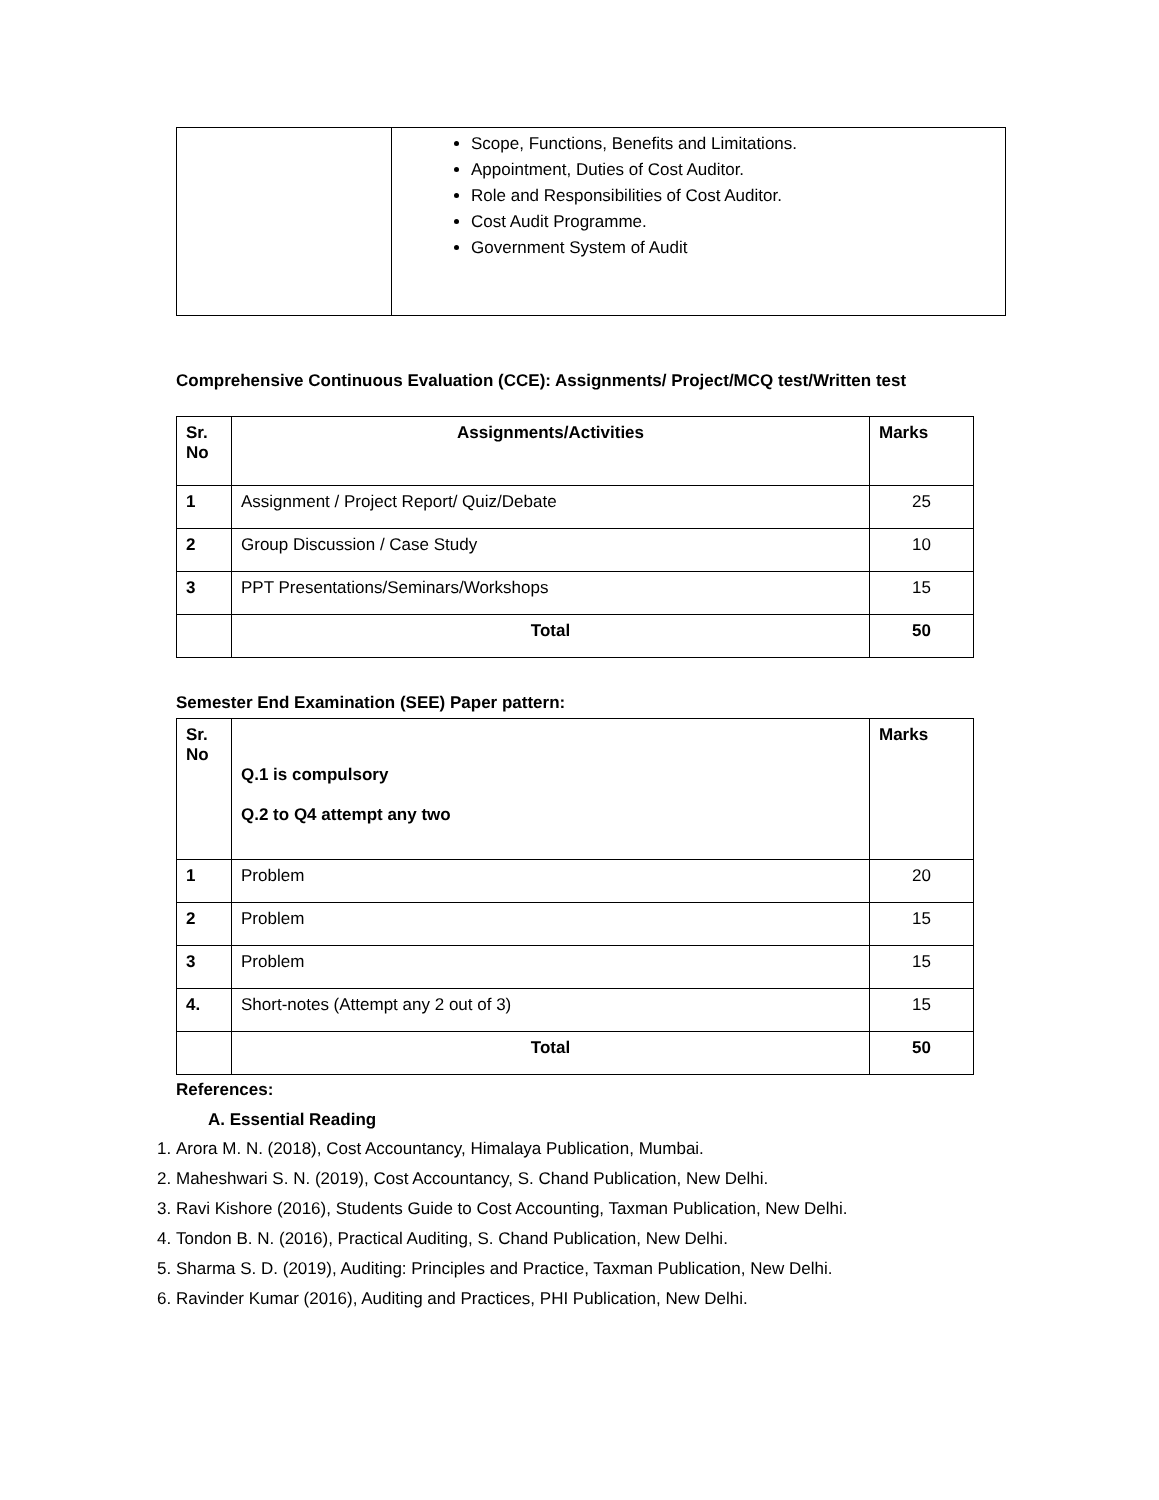| | Scope, Functions, Benefits and Limitations. Appointment, Duties of Cost Auditor. Role and Responsibilities of Cost Auditor. Cost Audit Programme. Government System of Audit |
Comprehensive Continuous Evaluation (CCE): Assignments/ Project/MCQ test/Written test
| Sr. No | Assignments/Activities | Marks |
| --- | --- | --- |
| 1 | Assignment / Project Report/ Quiz/Debate | 25 |
| 2 | Group Discussion / Case Study | 10 |
| 3 | PPT Presentations/Seminars/Workshops | 15 |
| | Total | 50 |
Semester End Examination (SEE) Paper pattern:
| Sr. No | Q.1 is compulsory Q.2 to Q4 attempt any two | Marks |
| --- | --- | --- |
| 1 | Problem | 20 |
| 2 | Problem | 15 |
| 3 | Problem | 15 |
| 4. | Short-notes (Attempt any 2 out of 3) | 15 |
| | Total | 50 |
References:
A. Essential Reading
1. Arora M. N. (2018), Cost Accountancy, Himalaya Publication, Mumbai.
2. Maheshwari S. N. (2019), Cost Accountancy, S. Chand Publication, New Delhi.
3. Ravi Kishore (2016), Students Guide to Cost Accounting, Taxman Publication, New Delhi.
4. Tondon B. N. (2016), Practical Auditing, S. Chand Publication, New Delhi.
5. Sharma S. D. (2019), Auditing: Principles and Practice, Taxman Publication, New Delhi.
6. Ravinder Kumar (2016), Auditing and Practices, PHI Publication, New Delhi.